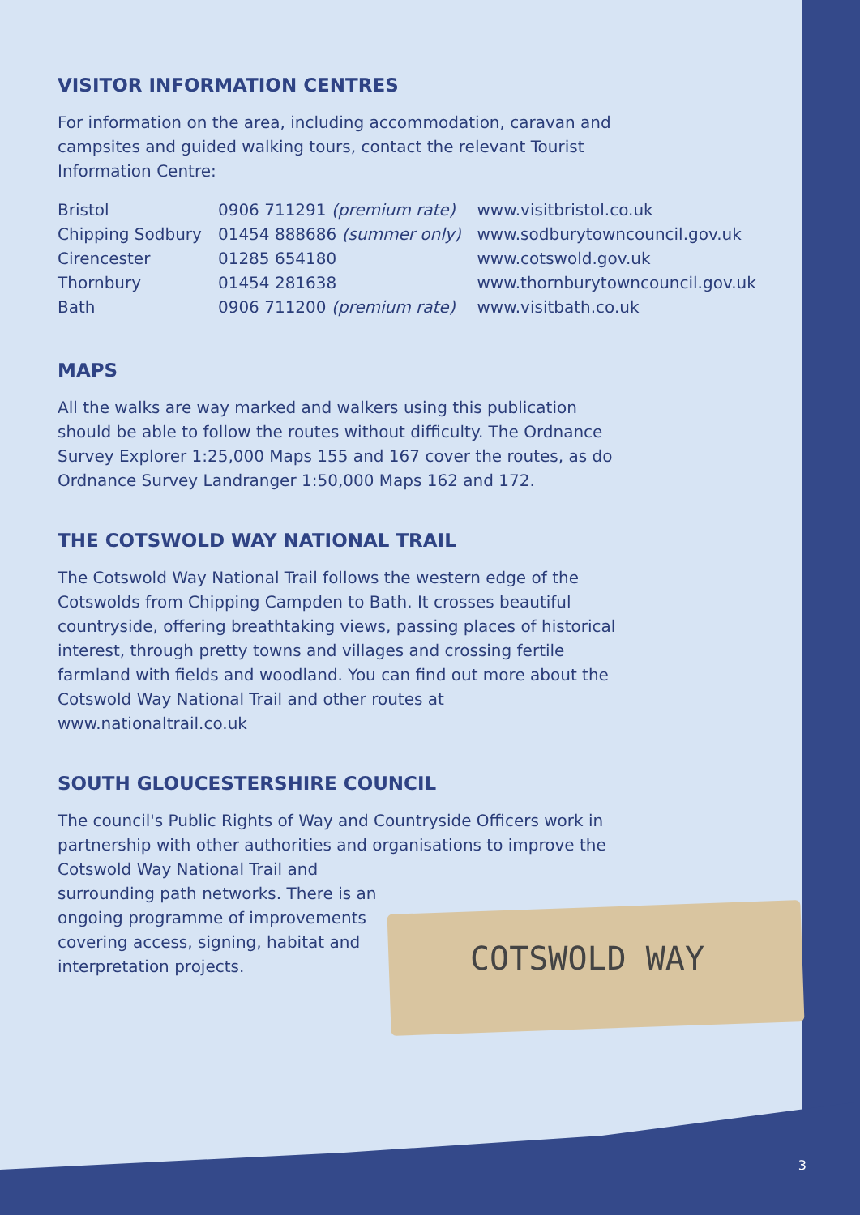VISITOR INFORMATION CENTRES
For information on the area, including accommodation, caravan and campsites and guided walking tours, contact the relevant Tourist Information Centre:
| Bristol | 0906 711291 (premium rate) | www.visitbristol.co.uk |
| Chipping Sodbury | 01454 888686 (summer only) | www.sodburytowncouncil.gov.uk |
| Cirencester | 01285 654180 | www.cotswold.gov.uk |
| Thornbury | 01454 281638 | www.thornburytowncouncil.gov.uk |
| Bath | 0906 711200 (premium rate) | www.visitbath.co.uk |
MAPS
All the walks are way marked and walkers using this publication should be able to follow the routes without difficulty. The Ordnance Survey Explorer 1:25,000 Maps 155 and 167 cover the routes, as do Ordnance Survey Landranger 1:50,000 Maps 162 and 172.
THE COTSWOLD WAY NATIONAL TRAIL
The Cotswold Way National Trail follows the western edge of the Cotswolds from Chipping Campden to Bath. It crosses beautiful countryside, offering breathtaking views, passing places of historical interest, through pretty towns and villages and crossing fertile farmland with fields and woodland. You can find out more about the Cotswold Way National Trail and other routes at www.nationaltrail.co.uk
SOUTH GLOUCESTERSHIRE COUNCIL
The council's Public Rights of Way and Countryside Officers work in partnership with other authorities and organisations to improve the Cotswold Way National Trail and
surrounding path networks. There is an
ongoing programme of improvements
covering access, signing, habitat and
interpretation projects.
COTSWOLD WAY
3